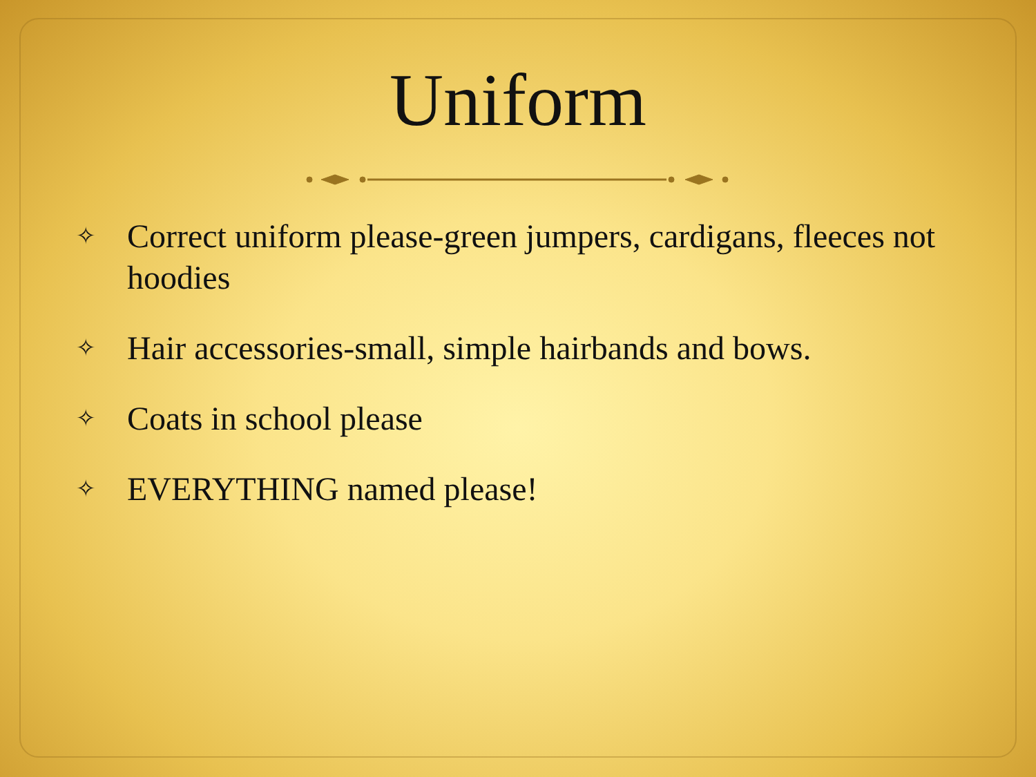Uniform
✧ Correct uniform please-green jumpers, cardigans, fleeces not hoodies
✧ Hair accessories-small, simple hairbands and bows.
✧ Coats in school please
✧ EVERYTHING named please!